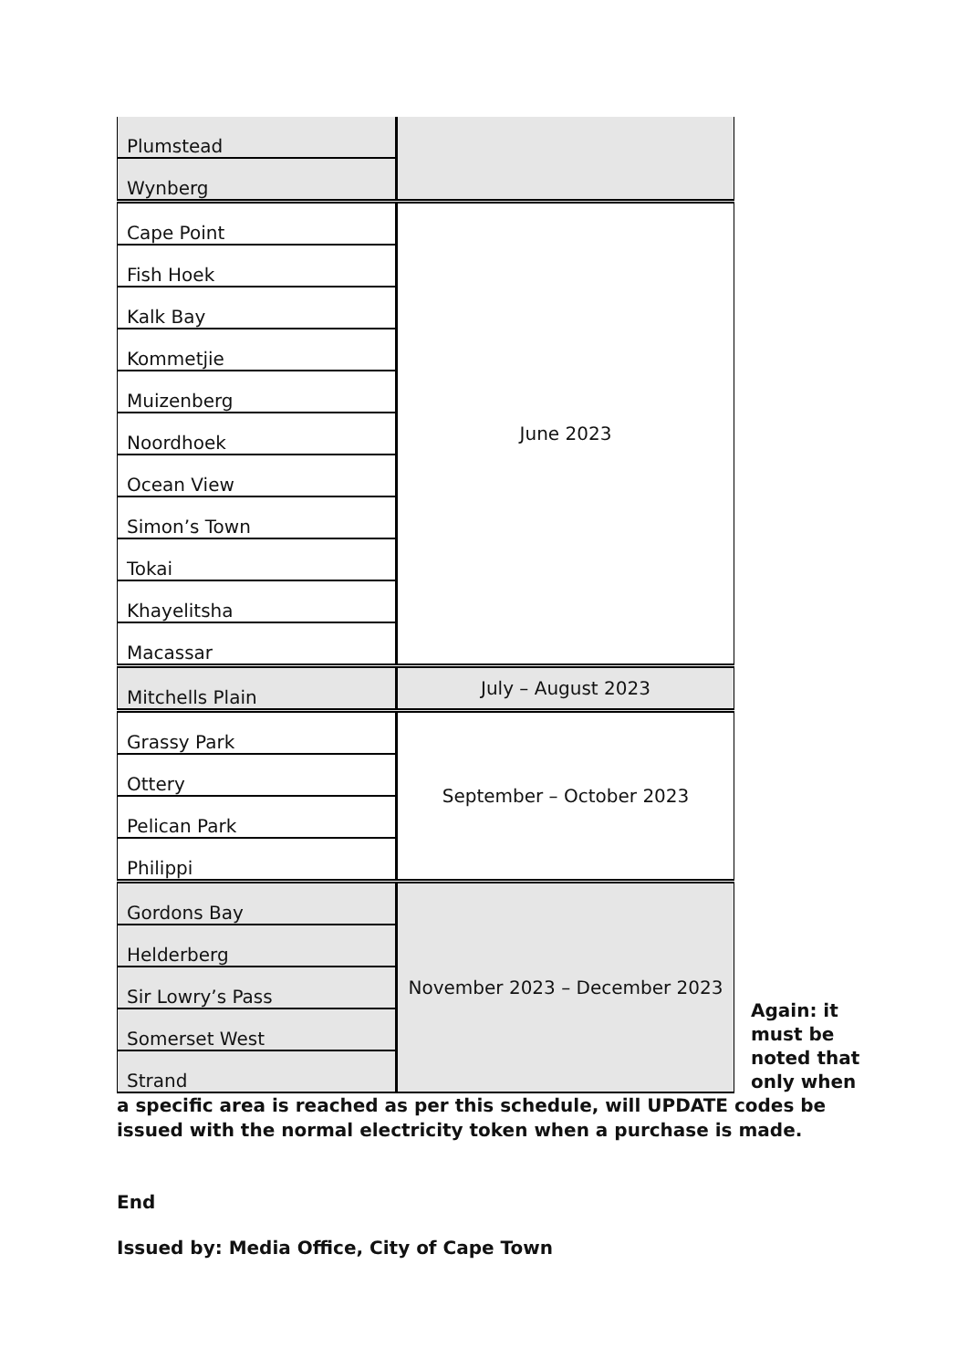| Plumstead | |
| Wynberg | |
| Cape Point | June 2023 |
| Fish Hoek | |
| Kalk Bay | |
| Kommetjie | |
| Muizenberg | |
| Noordhoek | |
| Ocean View | |
| Simon’s Town | |
| Tokai | |
| Khayelitsha | |
| Macassar | |
| Mitchells Plain | July – August 2023 |
| Grassy Park | September – October 2023 |
| Ottery | |
| Pelican Park | |
| Philippi | |
| Gordons Bay | November 2023 – December 2023 |
| Helderberg | |
| Sir Lowry’s Pass | |
| Somerset West | |
| Strand | |
Again: it must be noted that only when
a specific area is reached as per this schedule, will UPDATE codes be issued with the normal electricity token when a purchase is made.
End
Issued by: Media Office, City of Cape Town